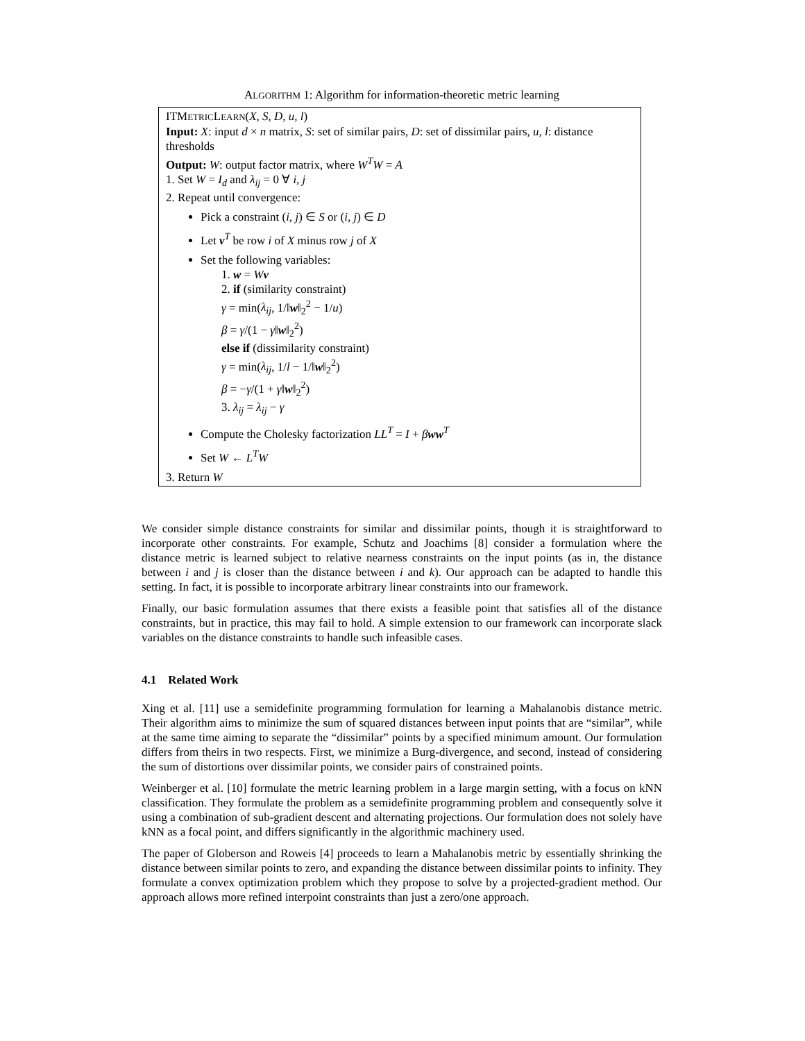ALGORITHM 1: Algorithm for information-theoretic metric learning
ITMETRICLEARN(X, S, D, u, l)
Input: X: input d × n matrix, S: set of similar pairs, D: set of dissimilar pairs, u, l: distance thresholds
Output: W: output factor matrix, where W<sup>T</sup>W = A
1. Set W = I<sub>d</sub> and λ<sub>ij</sub> = 0 ∀ i, j
2. Repeat until convergence:
Pick a constraint (i, j) ∈ S or (i, j) ∈ D
Let v<sup>T</sup> be row i of X minus row j of X
Set the following variables:
1. w = Wv
2. if (similarity constraint)
γ = min(λ<sub>ij</sub>, 1/‖w‖<sub>2</sub><sup>2</sup> − 1/u)
β = γ/(1 − γ‖w‖<sub>2</sub><sup>2</sup>)
else if (dissimilarity constraint)
γ = min(λ<sub>ij</sub>, 1/l − 1/‖w‖<sub>2</sub><sup>2</sup>)
β = −γ/(1 + γ‖w‖<sub>2</sub><sup>2</sup>)
3. λ<sub>ij</sub> = λ<sub>ij</sub> − γ
Compute the Cholesky factorization LL<sup>T</sup> = I + βww<sup>T</sup>
Set W ← L<sup>T</sup>W
3. Return W
We consider simple distance constraints for similar and dissimilar points, though it is straightforward to incorporate other constraints. For example, Schutz and Joachims [8] consider a formulation where the distance metric is learned subject to relative nearness constraints on the input points (as in, the distance between i and j is closer than the distance between i and k). Our approach can be adapted to handle this setting. In fact, it is possible to incorporate arbitrary linear constraints into our framework.
Finally, our basic formulation assumes that there exists a feasible point that satisfies all of the distance constraints, but in practice, this may fail to hold. A simple extension to our framework can incorporate slack variables on the distance constraints to handle such infeasible cases.
4.1 Related Work
Xing et al. [11] use a semidefinite programming formulation for learning a Mahalanobis distance metric. Their algorithm aims to minimize the sum of squared distances between input points that are “similar”, while at the same time aiming to separate the “dissimilar” points by a specified minimum amount. Our formulation differs from theirs in two respects. First, we minimize a Burg-divergence, and second, instead of considering the sum of distortions over dissimilar points, we consider pairs of constrained points.
Weinberger et al. [10] formulate the metric learning problem in a large margin setting, with a focus on kNN classification. They formulate the problem as a semidefinite programming problem and consequently solve it using a combination of sub-gradient descent and alternating projections. Our formulation does not solely have kNN as a focal point, and differs significantly in the algorithmic machinery used.
The paper of Globerson and Roweis [4] proceeds to learn a Mahalanobis metric by essentially shrinking the distance between similar points to zero, and expanding the distance between dissimilar points to infinity. They formulate a convex optimization problem which they propose to solve by a projected-gradient method. Our approach allows more refined interpoint constraints than just a zero/one approach.